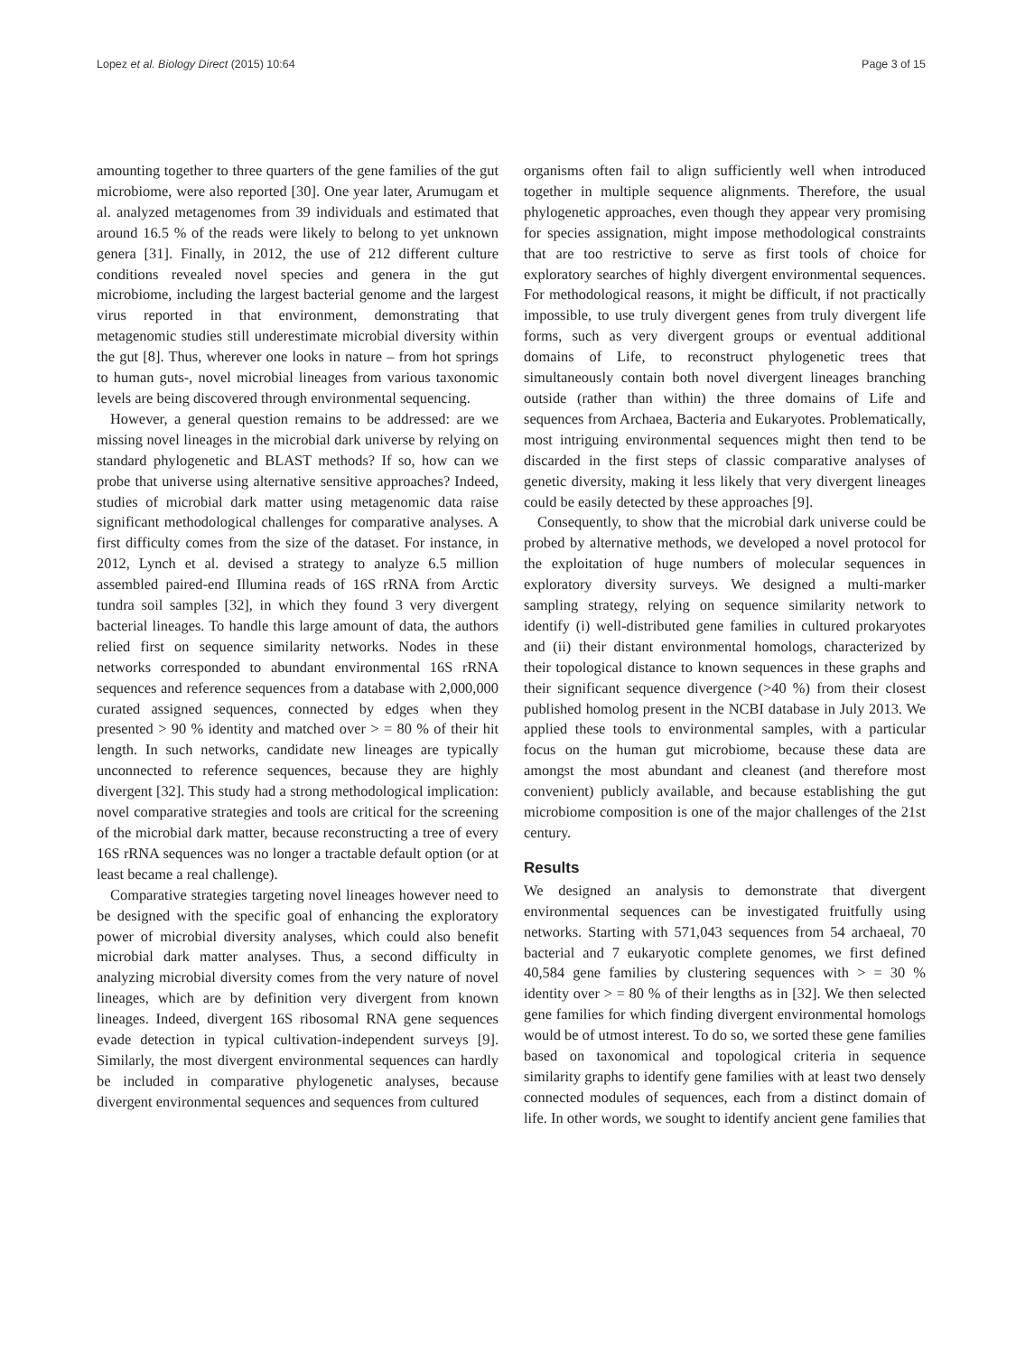Lopez et al. Biology Direct (2015) 10:64 Page 3 of 15
amounting together to three quarters of the gene families of the gut microbiome, were also reported [30]. One year later, Arumugam et al. analyzed metagenomes from 39 individuals and estimated that around 16.5 % of the reads were likely to belong to yet unknown genera [31]. Finally, in 2012, the use of 212 different culture conditions revealed novel species and genera in the gut microbiome, including the largest bacterial genome and the largest virus reported in that environment, demonstrating that metagenomic studies still underestimate microbial diversity within the gut [8]. Thus, wherever one looks in nature – from hot springs to human guts-, novel microbial lineages from various taxonomic levels are being discovered through environmental sequencing.
However, a general question remains to be addressed: are we missing novel lineages in the microbial dark universe by relying on standard phylogenetic and BLAST methods? If so, how can we probe that universe using alternative sensitive approaches? Indeed, studies of microbial dark matter using metagenomic data raise significant methodological challenges for comparative analyses. A first difficulty comes from the size of the dataset. For instance, in 2012, Lynch et al. devised a strategy to analyze 6.5 million assembled paired-end Illumina reads of 16S rRNA from Arctic tundra soil samples [32], in which they found 3 very divergent bacterial lineages. To handle this large amount of data, the authors relied first on sequence similarity networks. Nodes in these networks corresponded to abundant environmental 16S rRNA sequences and reference sequences from a database with 2,000,000 curated assigned sequences, connected by edges when they presented > 90 % identity and matched over > = 80 % of their hit length. In such networks, candidate new lineages are typically unconnected to reference sequences, because they are highly divergent [32]. This study had a strong methodological implication: novel comparative strategies and tools are critical for the screening of the microbial dark matter, because reconstructing a tree of every 16S rRNA sequences was no longer a tractable default option (or at least became a real challenge).
Comparative strategies targeting novel lineages however need to be designed with the specific goal of enhancing the exploratory power of microbial diversity analyses, which could also benefit microbial dark matter analyses. Thus, a second difficulty in analyzing microbial diversity comes from the very nature of novel lineages, which are by definition very divergent from known lineages. Indeed, divergent 16S ribosomal RNA gene sequences evade detection in typical cultivation-independent surveys [9]. Similarly, the most divergent environmental sequences can hardly be included in comparative phylogenetic analyses, because divergent environmental sequences and sequences from cultured
organisms often fail to align sufficiently well when introduced together in multiple sequence alignments. Therefore, the usual phylogenetic approaches, even though they appear very promising for species assignation, might impose methodological constraints that are too restrictive to serve as first tools of choice for exploratory searches of highly divergent environmental sequences. For methodological reasons, it might be difficult, if not practically impossible, to use truly divergent genes from truly divergent life forms, such as very divergent groups or eventual additional domains of Life, to reconstruct phylogenetic trees that simultaneously contain both novel divergent lineages branching outside (rather than within) the three domains of Life and sequences from Archaea, Bacteria and Eukaryotes. Problematically, most intriguing environmental sequences might then tend to be discarded in the first steps of classic comparative analyses of genetic diversity, making it less likely that very divergent lineages could be easily detected by these approaches [9].
Consequently, to show that the microbial dark universe could be probed by alternative methods, we developed a novel protocol for the exploitation of huge numbers of molecular sequences in exploratory diversity surveys. We designed a multi-marker sampling strategy, relying on sequence similarity network to identify (i) well-distributed gene families in cultured prokaryotes and (ii) their distant environmental homologs, characterized by their topological distance to known sequences in these graphs and their significant sequence divergence (>40 %) from their closest published homolog present in the NCBI database in July 2013. We applied these tools to environmental samples, with a particular focus on the human gut microbiome, because these data are amongst the most abundant and cleanest (and therefore most convenient) publicly available, and because establishing the gut microbiome composition is one of the major challenges of the 21st century.
Results
We designed an analysis to demonstrate that divergent environmental sequences can be investigated fruitfully using networks. Starting with 571,043 sequences from 54 archaeal, 70 bacterial and 7 eukaryotic complete genomes, we first defined 40,584 gene families by clustering sequences with > = 30 % identity over > = 80 % of their lengths as in [32]. We then selected gene families for which finding divergent environmental homologs would be of utmost interest. To do so, we sorted these gene families based on taxonomical and topological criteria in sequence similarity graphs to identify gene families with at least two densely connected modules of sequences, each from a distinct domain of life. In other words, we sought to identify ancient gene families that